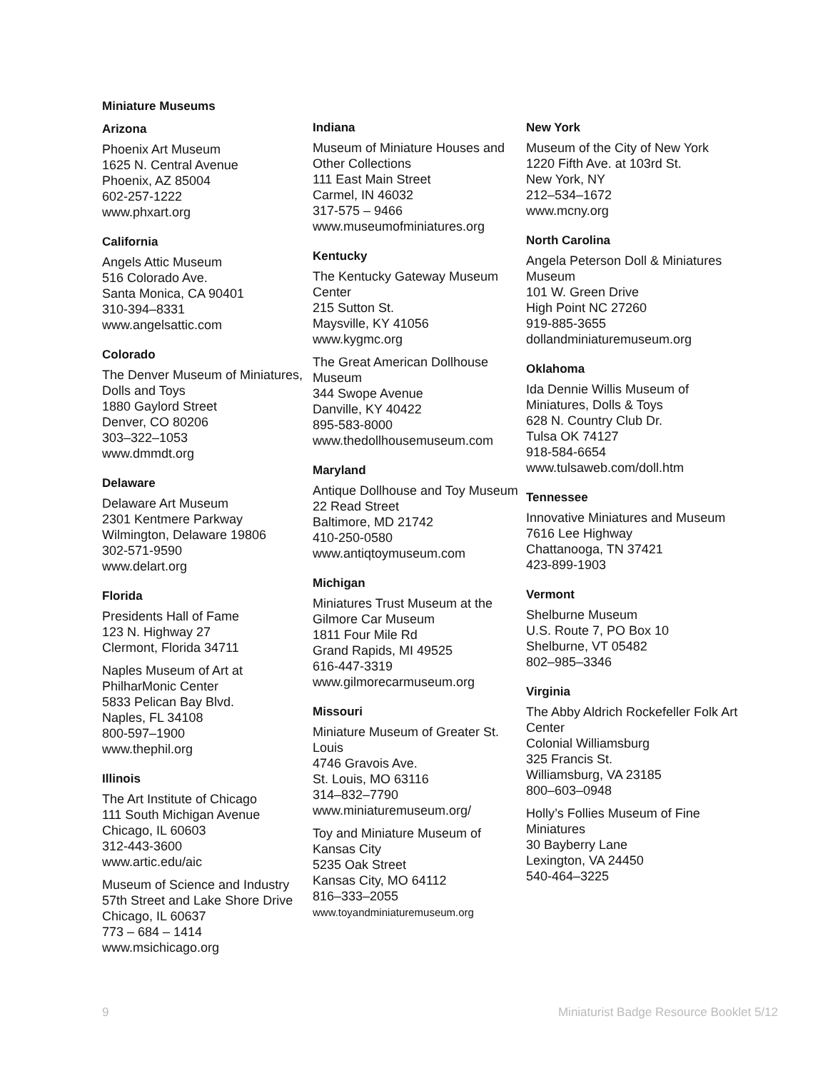Miniature Museums
Arizona
Phoenix Art Museum
1625 N. Central Avenue
Phoenix, AZ 85004
602-257-1222
www.phxart.org
California
Angels Attic Museum
516 Colorado Ave.
Santa Monica, CA 90401
310-394–8331
www.angelsattic.com
Colorado
The Denver Museum of Miniatures, Dolls and Toys
1880 Gaylord Street
Denver, CO 80206
303–322–1053
www.dmmdt.org
Delaware
Delaware Art Museum
2301 Kentmere Parkway
Wilmington, Delaware 19806
302-571-9590
www.delart.org
Florida
Presidents Hall of Fame
123 N. Highway 27
Clermont, Florida 34711
Naples Museum of Art at PhilharMonic Center
5833 Pelican Bay Blvd.
Naples, FL 34108
800-597–1900
www.thephil.org
Illinois
The Art Institute of Chicago
111 South Michigan Avenue
Chicago, IL 60603
312-443-3600
www.artic.edu/aic
Museum of Science and Industry
57th Street and Lake Shore Drive
Chicago, IL 60637
773 – 684 – 1414
www.msichicago.org
Indiana
Museum of Miniature Houses and Other Collections
111 East Main Street
Carmel, IN 46032
317-575 – 9466
www.museumofminiatures.org
Kentucky
The Kentucky Gateway Museum Center
215 Sutton St.
Maysville, KY 41056
www.kygmc.org
The Great American Dollhouse Museum
344 Swope Avenue
Danville, KY 40422
895-583-8000
www.thedollhousemuseum.com
Maryland
Antique Dollhouse and Toy Museum
22 Read Street
Baltimore, MD 21742
410-250-0580
www.antiqtoymuseum.com
Michigan
Miniatures Trust Museum at the Gilmore Car Museum
1811 Four Mile Rd
Grand Rapids, MI 49525
616-447-3319
www.gilmorecarmuseum.org
Missouri
Miniature Museum of Greater St. Louis
4746 Gravois Ave.
St. Louis, MO 63116
314–832–7790
www.miniaturemuseum.org/
Toy and Miniature Museum of Kansas City
5235 Oak Street
Kansas City, MO 64112
816–333–2055
www.toyandminiaturemuseum.org
New York
Museum of the City of New York
1220 Fifth Ave. at 103rd St.
New York, NY
212–534–1672
www.mcny.org
North Carolina
Angela Peterson Doll & Miniatures Museum
101 W. Green Drive
High Point NC 27260
919-885-3655
dollandminiaturemuseum.org
Oklahoma
Ida Dennie Willis Museum of Miniatures, Dolls & Toys
628 N. Country Club Dr.
Tulsa OK 74127
918-584-6654
www.tulsaweb.com/doll.htm
Tennessee
Innovative Miniatures and Museum
7616 Lee Highway
Chattanooga, TN 37421
423-899-1903
Vermont
Shelburne Museum
U.S. Route 7, PO Box 10
Shelburne, VT 05482
802–985–3346
Virginia
The Abby Aldrich Rockefeller Folk Art Center
Colonial Williamsburg
325 Francis St.
Williamsburg, VA 23185
800–603–0948
Holly’s Follies Museum of Fine Miniatures
30 Bayberry Lane
Lexington, VA 24450
540-464–3225
9 Miniaturist Badge Resource Booklet 5/12